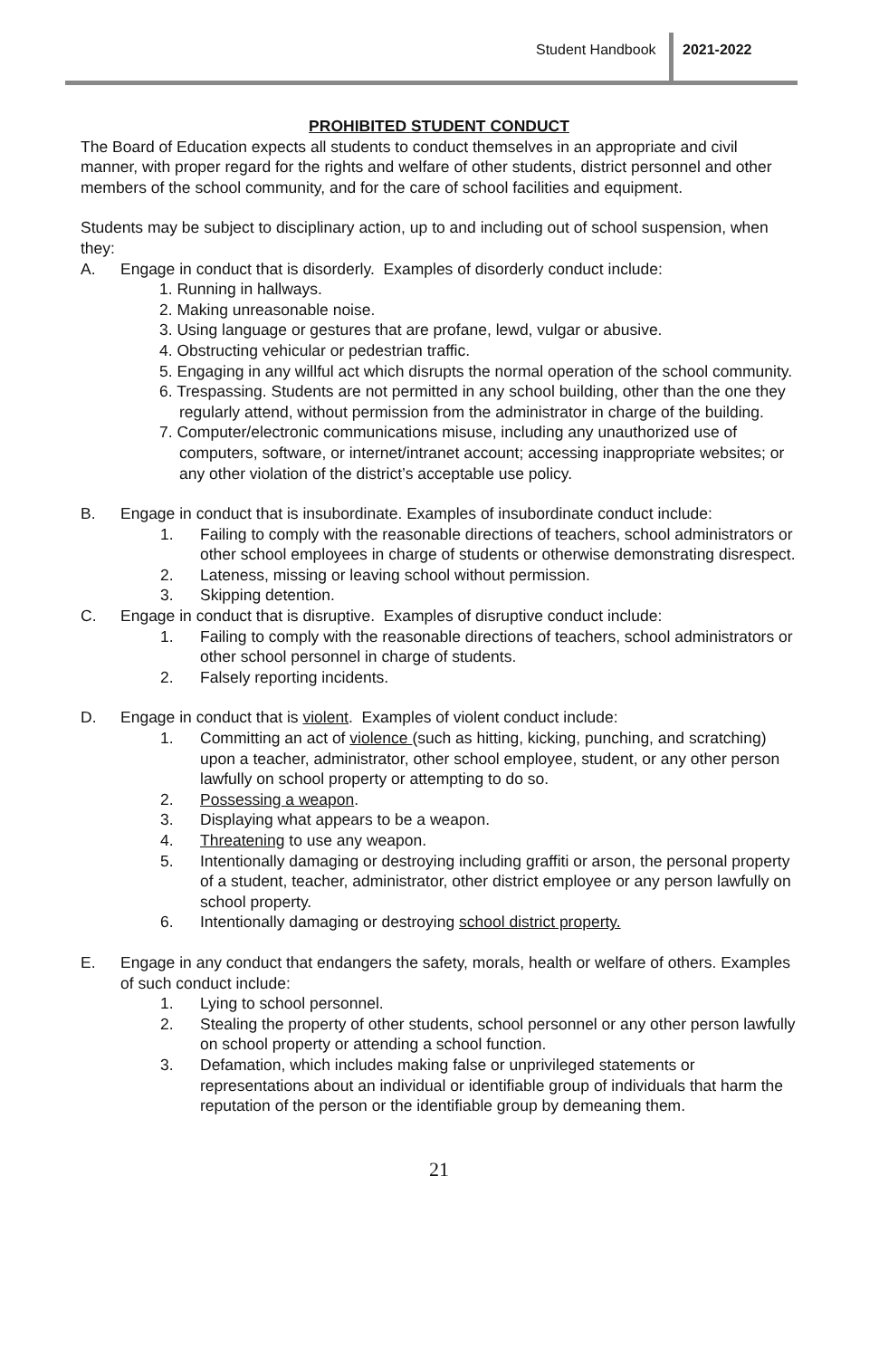Student Handbook 2021-2022
PROHIBITED STUDENT CONDUCT
The Board of Education expects all students to conduct themselves in an appropriate and civil manner, with proper regard for the rights and welfare of other students, district personnel and other members of the school community, and for the care of school facilities and equipment.
Students may be subject to disciplinary action, up to and including out of school suspension, when they:
A. Engage in conduct that is disorderly. Examples of disorderly conduct include:
1. Running in hallways.
2. Making unreasonable noise.
3. Using language or gestures that are profane, lewd, vulgar or abusive.
4. Obstructing vehicular or pedestrian traffic.
5. Engaging in any willful act which disrupts the normal operation of the school community.
6. Trespassing. Students are not permitted in any school building, other than the one they regularly attend, without permission from the administrator in charge of the building.
7. Computer/electronic communications misuse, including any unauthorized use of computers, software, or internet/intranet account; accessing inappropriate websites; or any other violation of the district’s acceptable use policy.
B. Engage in conduct that is insubordinate. Examples of insubordinate conduct include:
1. Failing to comply with the reasonable directions of teachers, school administrators or other school employees in charge of students or otherwise demonstrating disrespect.
2. Lateness, missing or leaving school without permission.
3. Skipping detention.
C. Engage in conduct that is disruptive. Examples of disruptive conduct include:
1. Failing to comply with the reasonable directions of teachers, school administrators or other school personnel in charge of students.
2. Falsely reporting incidents.
D. Engage in conduct that is violent. Examples of violent conduct include:
1. Committing an act of violence (such as hitting, kicking, punching, and scratching) upon a teacher, administrator, other school employee, student, or any other person lawfully on school property or attempting to do so.
2. Possessing a weapon.
3. Displaying what appears to be a weapon.
4. Threatening to use any weapon.
5. Intentionally damaging or destroying including graffiti or arson, the personal property of a student, teacher, administrator, other district employee or any person lawfully on school property.
6. Intentionally damaging or destroying school district property.
E. Engage in any conduct that endangers the safety, morals, health or welfare of others. Examples of such conduct include:
1. Lying to school personnel.
2. Stealing the property of other students, school personnel or any other person lawfully on school property or attending a school function.
3. Defamation, which includes making false or unprivileged statements or representations about an individual or identifiable group of individuals that harm the reputation of the person or the identifiable group by demeaning them.
21